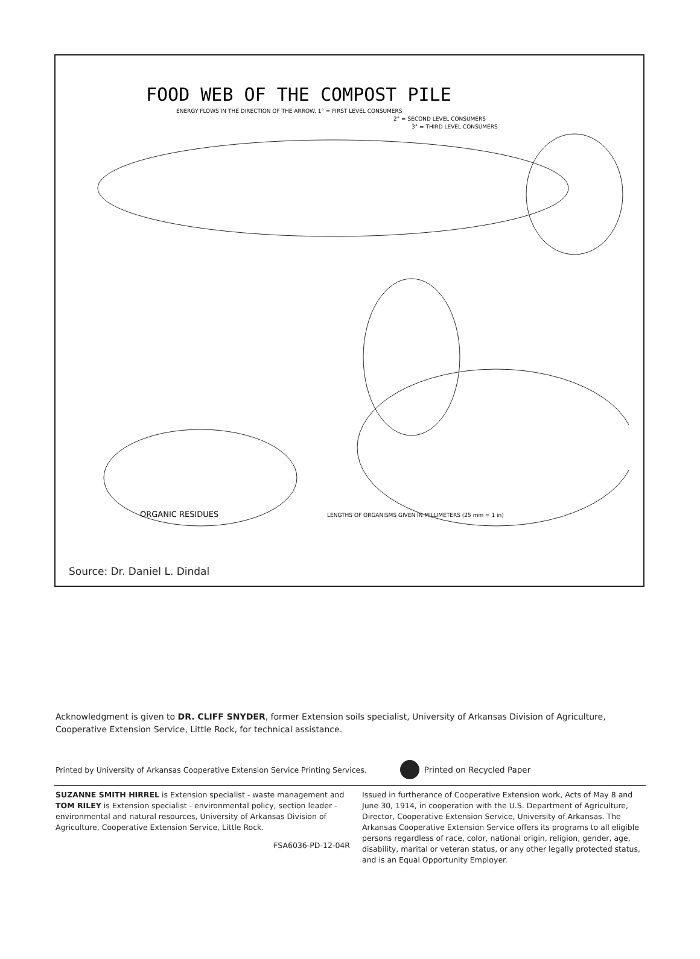FOOD WEB OF THE COMPOST PILE
ENERGY FLOWS IN THE DIRECTION OF THE ARROW. 1° = FIRST LEVEL CONSUMERS
2° = SECOND LEVEL CONSUMERS
3° = THIRD LEVEL CONSUMERS
ORGANIC RESIDUES
LENGTHS OF ORGANISMS GIVEN IN MILLIMETERS (25 mm = 1 in)
Source: Dr. Daniel L. Dindal
Acknowledgment is given to DR. CLIFF SNYDER, former Extension soils specialist, University of Arkansas Division of Agriculture, Cooperative Extension Service, Little Rock, for technical assistance.
Printed by University of Arkansas Cooperative Extension Service Printing Services. Printed on Recycled Paper
SUZANNE SMITH HIRREL is Extension specialist - waste management and TOM RILEY is Extension specialist - environmental policy, section leader - environmental and natural resources, University of Arkansas Division of Agriculture, Cooperative Extension Service, Little Rock.
FSA6036-PD-12-04R
Issued in furtherance of Cooperative Extension work, Acts of May 8 and June 30, 1914, in cooperation with the U.S. Department of Agriculture, Director, Cooperative Extension Service, University of Arkansas. The Arkansas Cooperative Extension Service offers its programs to all eligible persons regardless of race, color, national origin, religion, gender, age, disability, marital or veteran status, or any other legally protected status, and is an Equal Opportunity Employer.